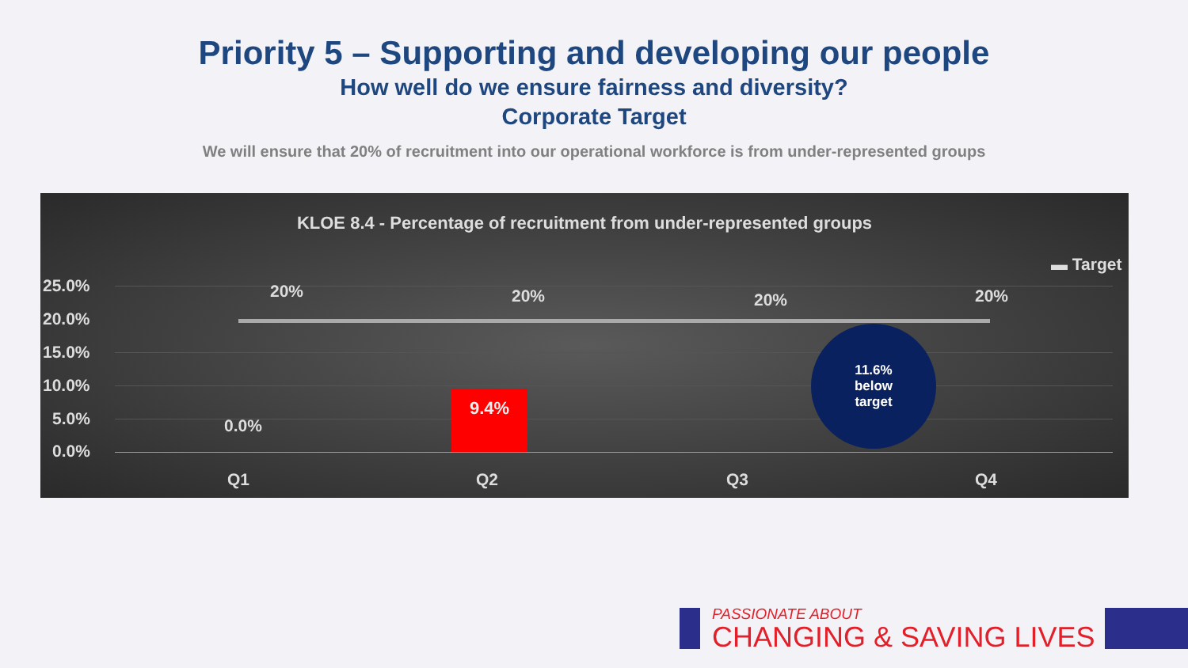Priority 5 – Supporting and developing our people
How well do we ensure fairness and diversity?
Corporate Target
We will ensure that 20% of recruitment into our operational workforce is from under-represented groups
KLOE 8.4 - Percentage of recruitment from under-represented groups
▬ Target
25.0%
20.0%
15.0%
10.0%
5.0%
0.0%
20% 20% 20% 20%
0.0%
9.4%
11.6%
below
target
Q1 Q2 Q3 Q4
PASSIONATE ABOUT
CHANGING & SAVING LIVES